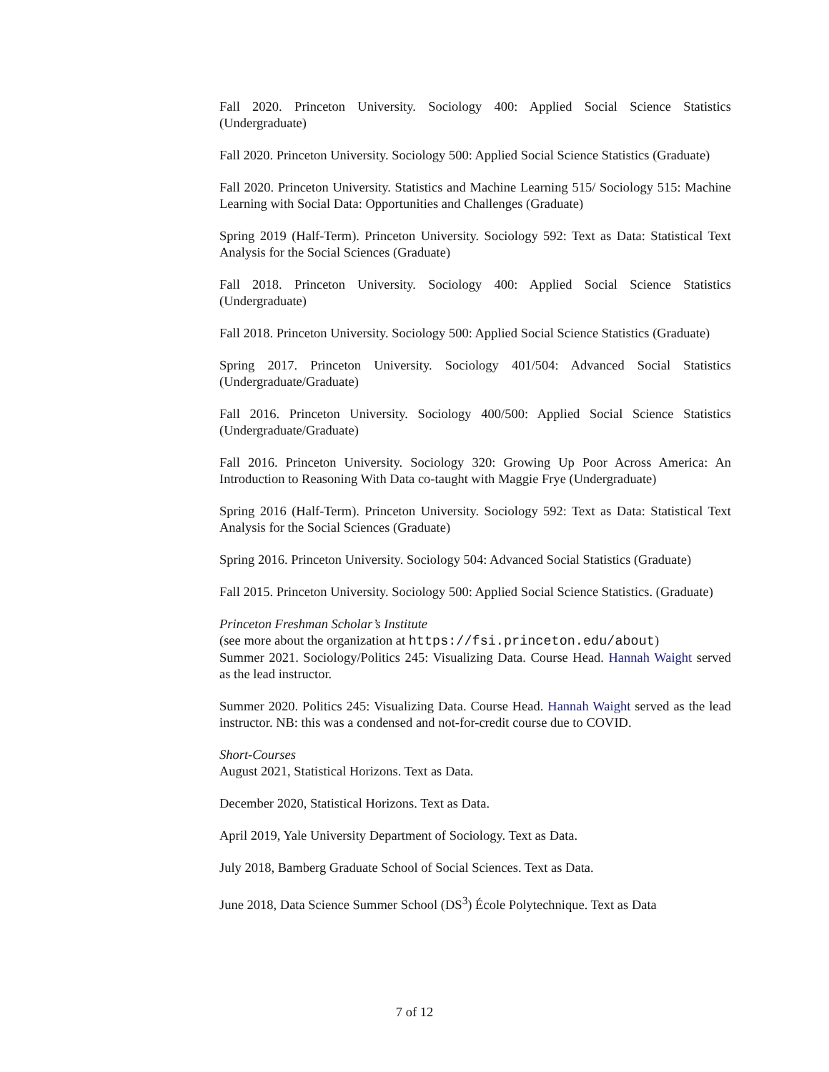Fall 2020. Princeton University. Sociology 400: Applied Social Science Statistics (Undergraduate)
Fall 2020. Princeton University. Sociology 500: Applied Social Science Statistics (Graduate)
Fall 2020. Princeton University. Statistics and Machine Learning 515/ Sociology 515: Machine Learning with Social Data: Opportunities and Challenges (Graduate)
Spring 2019 (Half-Term). Princeton University. Sociology 592: Text as Data: Statistical Text Analysis for the Social Sciences (Graduate)
Fall 2018. Princeton University. Sociology 400: Applied Social Science Statistics (Undergraduate)
Fall 2018. Princeton University. Sociology 500: Applied Social Science Statistics (Graduate)
Spring 2017. Princeton University. Sociology 401/504: Advanced Social Statistics (Undergraduate/Graduate)
Fall 2016. Princeton University. Sociology 400/500: Applied Social Science Statistics (Undergraduate/Graduate)
Fall 2016. Princeton University. Sociology 320: Growing Up Poor Across America: An Introduction to Reasoning With Data co-taught with Maggie Frye (Undergraduate)
Spring 2016 (Half-Term). Princeton University. Sociology 592: Text as Data: Statistical Text Analysis for the Social Sciences (Graduate)
Spring 2016. Princeton University. Sociology 504: Advanced Social Statistics (Graduate)
Fall 2015. Princeton University. Sociology 500: Applied Social Science Statistics. (Graduate)
Princeton Freshman Scholar’s Institute
(see more about the organization at https://fsi.princeton.edu/about)
Summer 2021. Sociology/Politics 245: Visualizing Data. Course Head. Hannah Waight served as the lead instructor.
Summer 2020. Politics 245: Visualizing Data. Course Head. Hannah Waight served as the lead instructor. NB: this was a condensed and not-for-credit course due to COVID.
Short-Courses
August 2021, Statistical Horizons. Text as Data.
December 2020, Statistical Horizons. Text as Data.
April 2019, Yale University Department of Sociology. Text as Data.
July 2018, Bamberg Graduate School of Social Sciences. Text as Data.
June 2018, Data Science Summer School (DS<sup>3</sup>) École Polytechnique. Text as Data
7 of 12